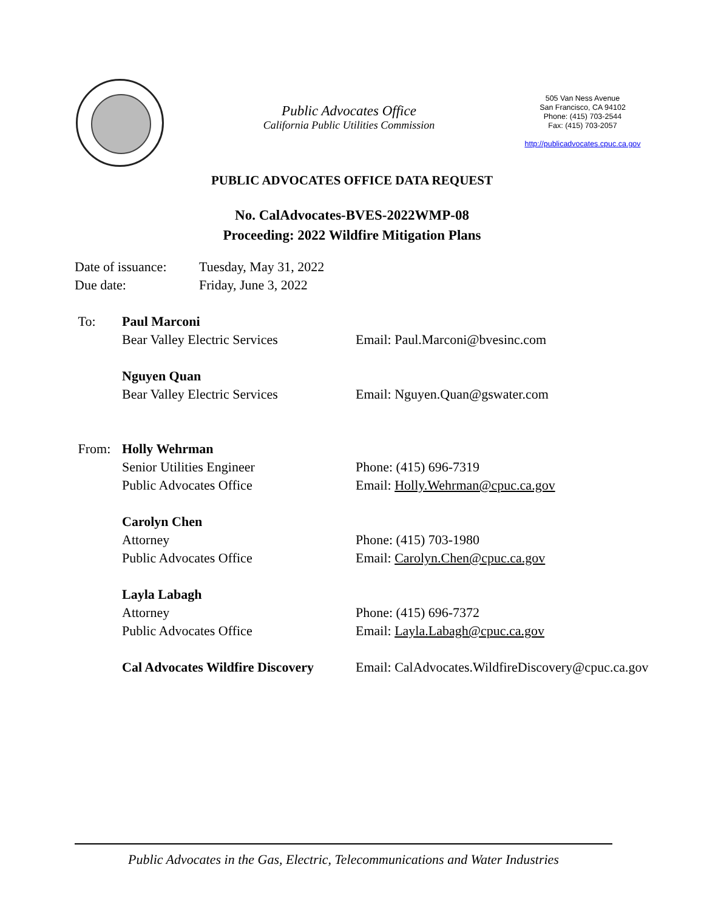Public Advocates Office
California Public Utilities Commission
505 Van Ness Avenue
San Francisco, CA 94102
Phone: (415) 703-2544
Fax: (415) 703-2057
http://publicadvocates.cpuc.ca.gov
PUBLIC ADVOCATES OFFICE DATA REQUEST
No. CalAdvocates-BVES-2022WMP-08
Proceeding: 2022 Wildfire Mitigation Plans
Date of issuance:
Tuesday, May 31, 2022
Due date: Friday, June 3, 2022
To: Paul Marconi
Bear Valley Electric Services Email: Paul.Marconi@bvesinc.com
Nguyen Quan
Bear Valley Electric Services Email: Nguyen.Quan@gswater.com
From: Holly Wehrman
Senior Utilities Engineer Phone: (415) 696-7319
Public Advocates Office Email: Holly.Wehrman@cpuc.ca.gov
Carolyn Chen
Attorney Phone: (415) 703-1980
Public Advocates Office Email: Carolyn.Chen@cpuc.ca.gov
Layla Labagh
Attorney Phone: (415) 696-7372
Public Advocates Office Email: Layla.Labagh@cpuc.ca.gov
Cal Advocates Wildfire Discovery
Email: CalAdvocates.WildfireDiscovery@cpuc.ca.gov
Public Advocates in the Gas, Electric, Telecommunications and Water Industries